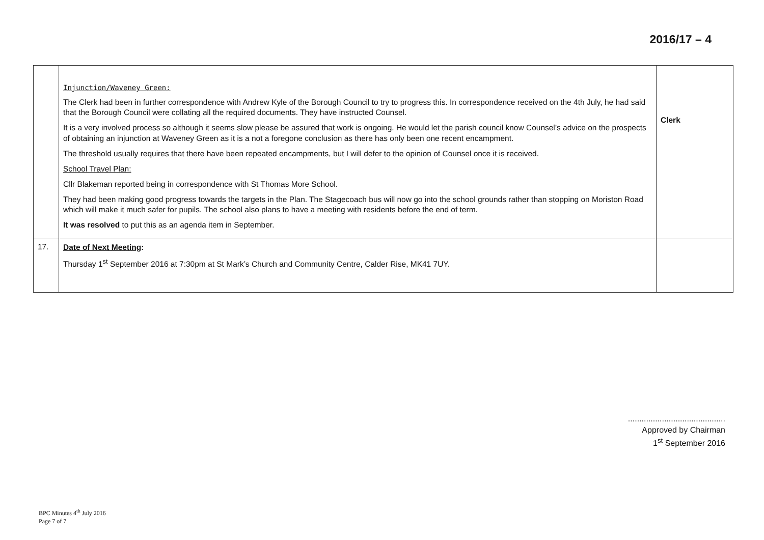2016/17 – 4
| | Injunction/Waveney Green: The Clerk had been in further correspondence with Andrew Kyle of the Borough Council to try to progress this. In correspondence received on the 4th July, he had said that the Borough Council were collating all the required documents. They have instructed Counsel. It is a very involved process so although it seems slow please be assured that work is ongoing. He would let the parish council know Counsel’s advice on the prospects of obtaining an injunction at Waveney Green as it is a not a foregone conclusion as there has only been one recent encampment. The threshold usually requires that there have been repeated encampments, but I will defer to the opinion of Counsel once it is received. School Travel Plan: Cllr Blakeman reported being in correspondence with St Thomas More School. They had been making good progress towards the targets in the Plan. The Stagecoach bus will now go into the school grounds rather than stopping on Moriston Road which will make it much safer for pupils. The school also plans to have a meeting with residents before the end of term. It was resolved to put this as an agenda item in September. | Clerk |
| 17. | Date of Next Meeting : Thursday 1<sup>st</sup> September 2016 at 7:30pm at St Mark’s Church and Community Centre, Calder Rise, MK41 7UY. | |
...........................................
Approved by Chairman
1<sup>st</sup> September 2016
BPC Minutes 4<sup>th</sup> July 2016
Page 7 of 7